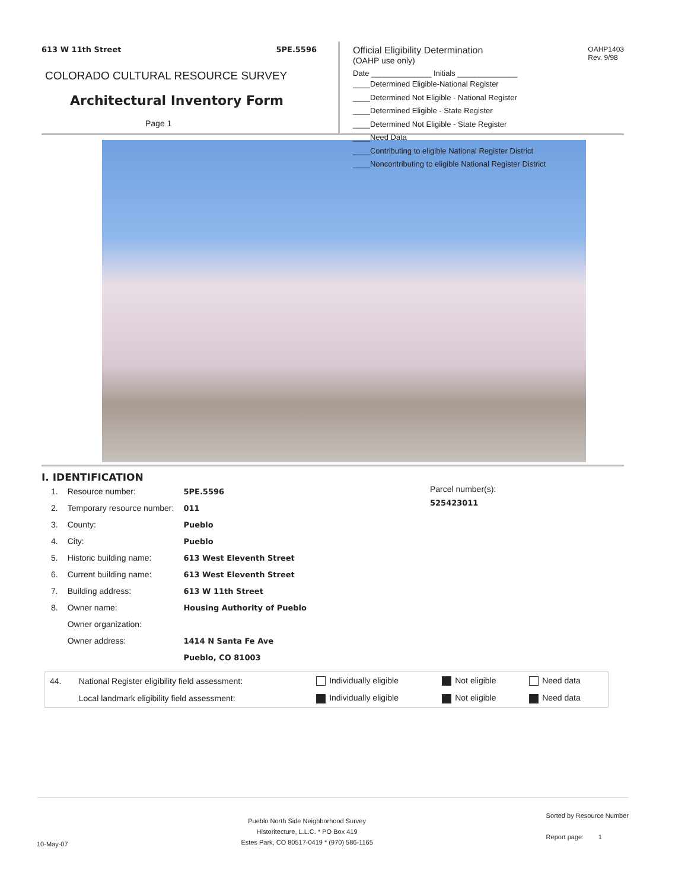613 W 11th Street 5PE.5596
COLORADO CULTURAL RESOURCE SURVEY
Architectural Inventory Form
Page 1
OAHP1403
Rev. 9/98
Official Eligibility Determination
(OAHP use only)
Date ______________ Initials ______________
____Determined Eligible-National Register
____Determined Not Eligible - National Register
____Determined Eligible - State Register
____Determined Not Eligible - State Register
____Need Data
____Contributing to eligible National Register District
____Noncontributing to eligible National Register District
I. IDENTIFICATION
| 1. | Resource number: | 5PE.5596 |
| 2. | Temporary resource number: | 011 |
| 3. | County: | Pueblo |
| 4. | City: | Pueblo |
| 5. | Historic building name: | 613 West Eleventh Street |
| 6. | Current building name: | 613 West Eleventh Street |
| 7. | Building address: | 613 W 11th Street |
| 8. | Owner name: | Housing Authority of Pueblo |
| | Owner organization: | |
| | Owner address: | 1414 N Santa Fe Ave |
| | | Pueblo, CO 81003 |
Parcel number(s):
525423011
| 44. | National Register eligibility field assessment: | Individually eligible | Not eligible | Need data |
| | Local landmark eligibility field assessment: | Individually eligible | Not eligible | Need data |
10-May-07 Pueblo North Side Neighborhood Survey
Historitecture, L.L.C. * PO Box 419
Estes Park, CO 80517-0419 * (970) 586-1165 Sorted by Resource Number
Report page: 1